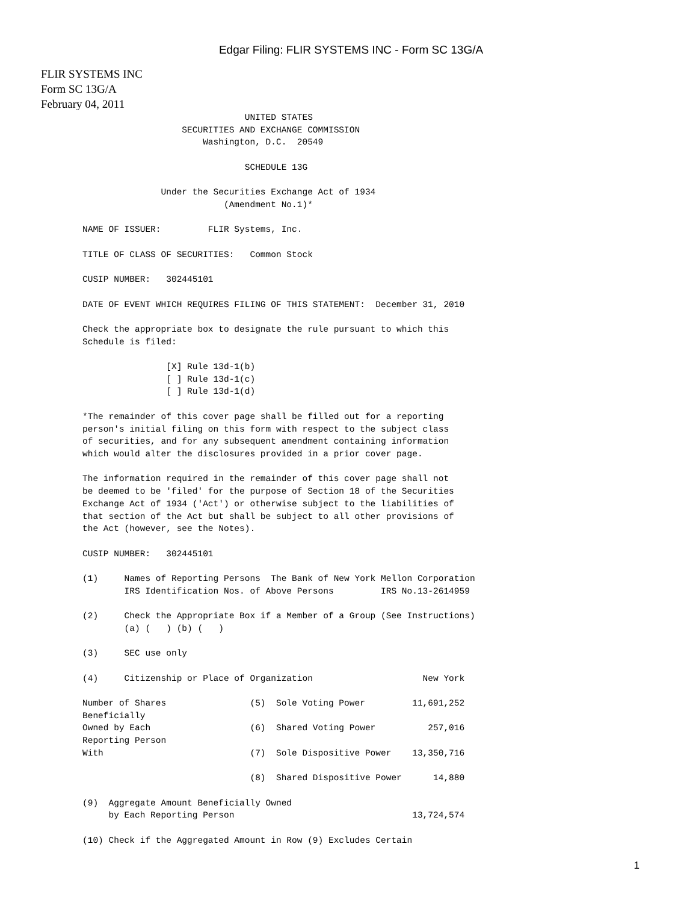Edgar Filing: FLIR SYSTEMS INC - Form SC 13G/A
FLIR SYSTEMS INC
Form SC 13G/A
February 04, 2011
                               UNITED STATES
                   SECURITIES AND EXCHANGE COMMISSION
                       Washington, D.C.  20549

                               SCHEDULE 13G

               Under the Securities Exchange Act of 1934
                           (Amendment No.1)*

NAME OF ISSUER:         FLIR Systems, Inc.

TITLE OF CLASS OF SECURITIES:   Common Stock

CUSIP NUMBER:   302445101

DATE OF EVENT WHICH REQUIRES FILING OF THIS STATEMENT:  December 31, 2010

Check the appropriate box to designate the rule pursuant to which this
Schedule is filed:

                [X] Rule 13d-1(b)
                [ ] Rule 13d-1(c)
                [ ] Rule 13d-1(d)

*The remainder of this cover page shall be filled out for a reporting
person's initial filing on this form with respect to the subject class
of securities, and for any subsequent amendment containing information
which would alter the disclosures provided in a prior cover page.

The information required in the remainder of this cover page shall not
be deemed to be 'filed' for the purpose of Section 18 of the Securities
Exchange Act of 1934 ('Act') or otherwise subject to the liabilities of
that section of the Act but shall be subject to all other provisions of
the Act (however, see the Notes).

CUSIP NUMBER:   302445101

(1)     Names of Reporting Persons  The Bank of New York Mellon Corporation
        IRS Identification Nos. of Above Persons         IRS No.13-2614959

(2)     Check the Appropriate Box if a Member of a Group (See Instructions)
        (a) (   ) (b) (   )

(3)     SEC use only

(4)     Citizenship or Place of Organization                     New York

Number of Shares                (5)  Sole Voting Power         11,691,252
Beneficially
Owned by Each                   (6)  Shared Voting Power          257,016
Reporting Person
With                            (7)  Sole Dispositive Power    13,350,716

                                (8)  Shared Dispositive Power      14,880

(9)  Aggregate Amount Beneficially Owned
     by Each Reporting Person                                  13,724,574

(10) Check if the Aggregated Amount in Row (9) Excludes Certain
1